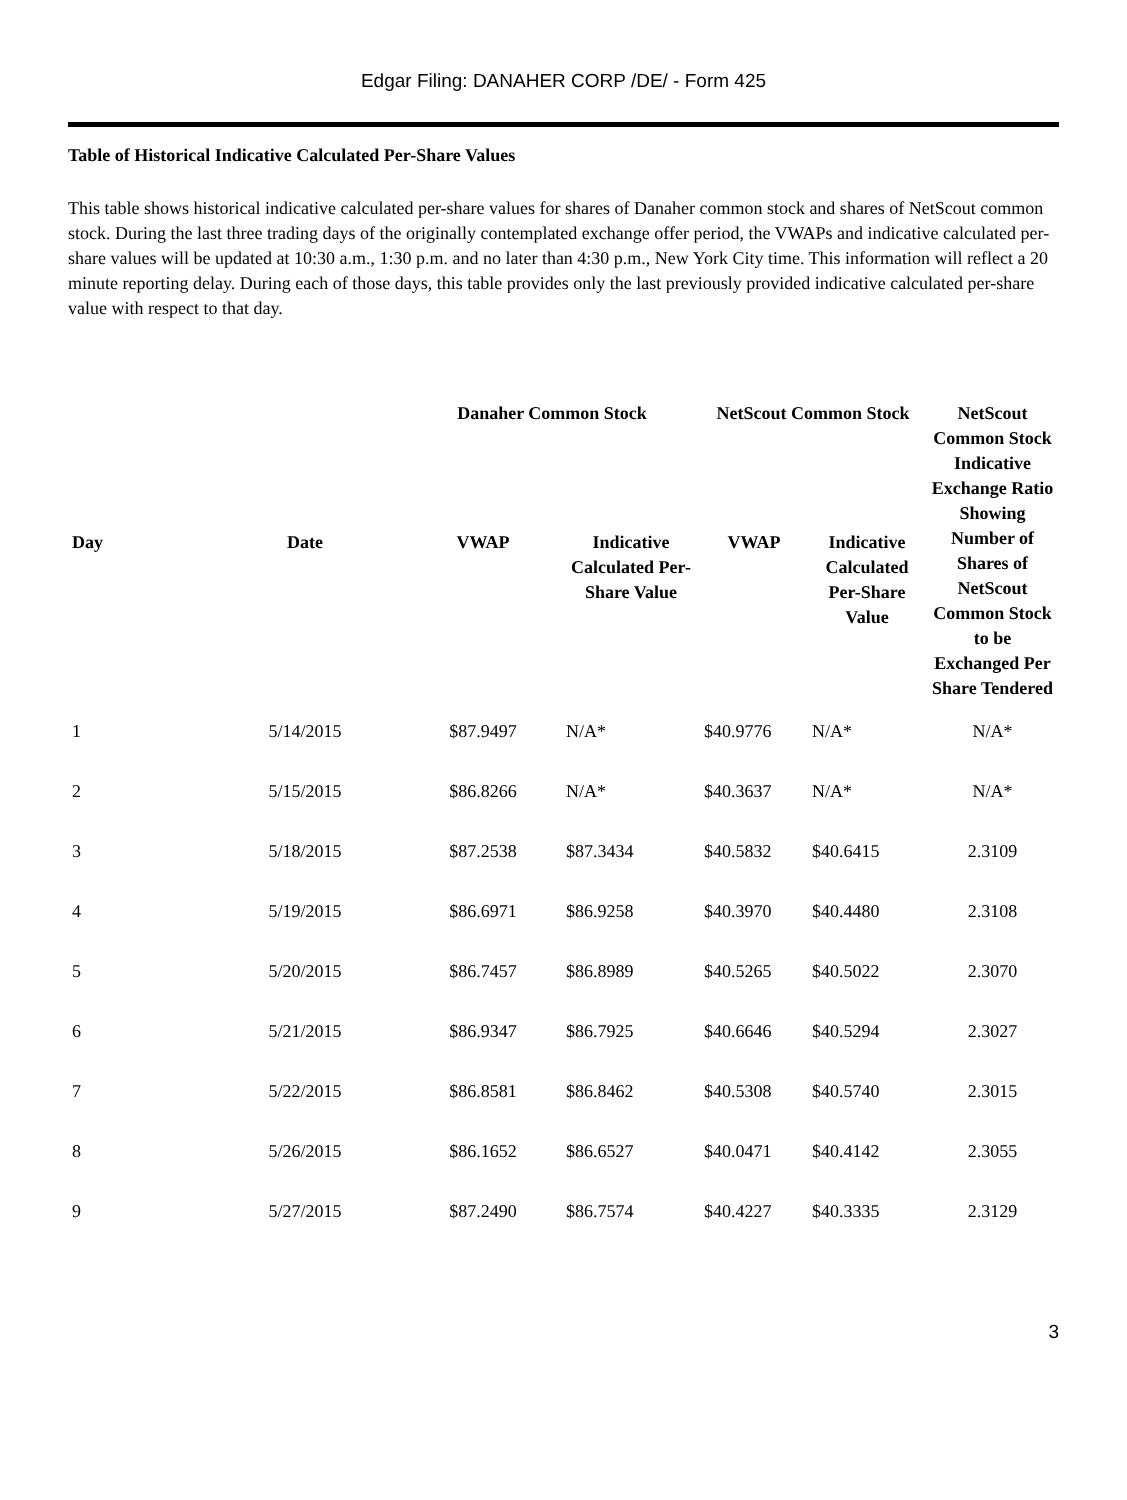Edgar Filing: DANAHER CORP /DE/ - Form 425
Table of Historical Indicative Calculated Per-Share Values
This table shows historical indicative calculated per-share values for shares of Danaher common stock and shares of NetScout common stock. During the last three trading days of the originally contemplated exchange offer period, the VWAPs and indicative calculated per-share values will be updated at 10:30 a.m., 1:30 p.m. and no later than 4:30 p.m., New York City time. This information will reflect a 20 minute reporting delay. During each of those days, this table provides only the last previously provided indicative calculated per-share value with respect to that day.
| | | Danaher Common Stock | | NetScout Common Stock | | NetScout Common Stock Indicative Exchange Ratio Showing Number of Shares of NetScout Common Stock to be Exchanged Per Share Tendered |
| --- | --- | --- | --- | --- | --- | --- |
| Day | Date | VWAP | Indicative Calculated Per-Share Value | VWAP | Indicative Calculated Per-Share Value | |
| 1 | 5/14/2015 | $87.9497 | N/A* | $40.9776 | N/A* | N/A* |
| 2 | 5/15/2015 | $86.8266 | N/A* | $40.3637 | N/A* | N/A* |
| 3 | 5/18/2015 | $87.2538 | $87.3434 | $40.5832 | $40.6415 | 2.3109 |
| 4 | 5/19/2015 | $86.6971 | $86.9258 | $40.3970 | $40.4480 | 2.3108 |
| 5 | 5/20/2015 | $86.7457 | $86.8989 | $40.5265 | $40.5022 | 2.3070 |
| 6 | 5/21/2015 | $86.9347 | $86.7925 | $40.6646 | $40.5294 | 2.3027 |
| 7 | 5/22/2015 | $86.8581 | $86.8462 | $40.5308 | $40.5740 | 2.3015 |
| 8 | 5/26/2015 | $86.1652 | $86.6527 | $40.0471 | $40.4142 | 2.3055 |
| 9 | 5/27/2015 | $87.2490 | $86.7574 | $40.4227 | $40.3335 | 2.3129 |
3